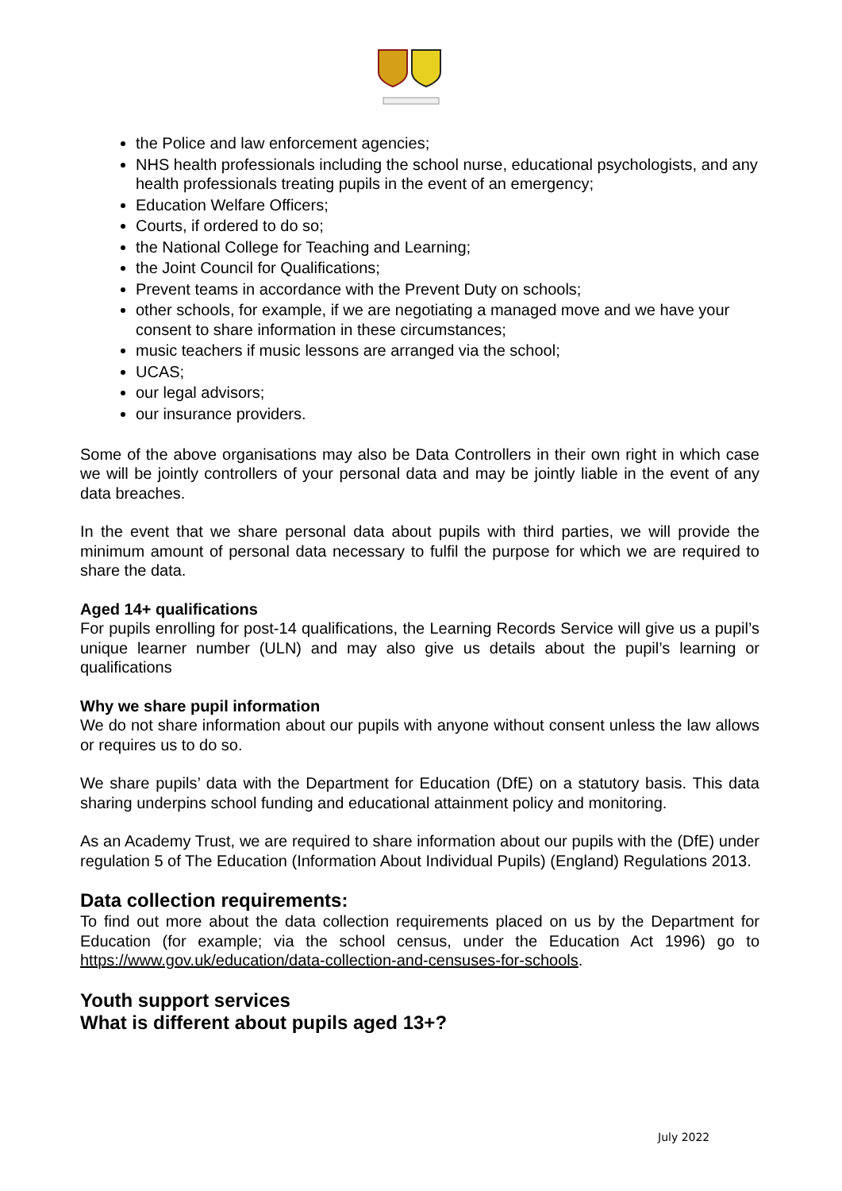the Police and law enforcement agencies;
NHS health professionals including the school nurse, educational psychologists, and any health professionals treating pupils in the event of an emergency;
Education Welfare Officers;
Courts, if ordered to do so;
the National College for Teaching and Learning;
the Joint Council for Qualifications;
Prevent teams in accordance with the Prevent Duty on schools;
other schools, for example, if we are negotiating a managed move and we have your consent to share information in these circumstances;
music teachers if music lessons are arranged via the school;
UCAS;
our legal advisors;
our insurance providers.
Some of the above organisations may also be Data Controllers in their own right in which case we will be jointly controllers of your personal data and may be jointly liable in the event of any data breaches.
In the event that we share personal data about pupils with third parties, we will provide the minimum amount of personal data necessary to fulfil the purpose for which we are required to share the data.
Aged 14+ qualifications
For pupils enrolling for post-14 qualifications, the Learning Records Service will give us a pupil’s unique learner number (ULN) and may also give us details about the pupil’s learning or qualifications
Why we share pupil information
We do not share information about our pupils with anyone without consent unless the law allows or requires us to do so.
We share pupils’ data with the Department for Education (DfE) on a statutory basis. This data sharing underpins school funding and educational attainment policy and monitoring.
As an Academy Trust, we are required to share information about our pupils with the (DfE) under regulation 5 of The Education (Information About Individual Pupils) (England) Regulations 2013.
Data collection requirements:
To find out more about the data collection requirements placed on us by the Department for Education (for example; via the school census, under the Education Act 1996) go to https://www.gov.uk/education/data-collection-and-censuses-for-schools.
Youth support services
What is different about pupils aged 13+?
July 2022